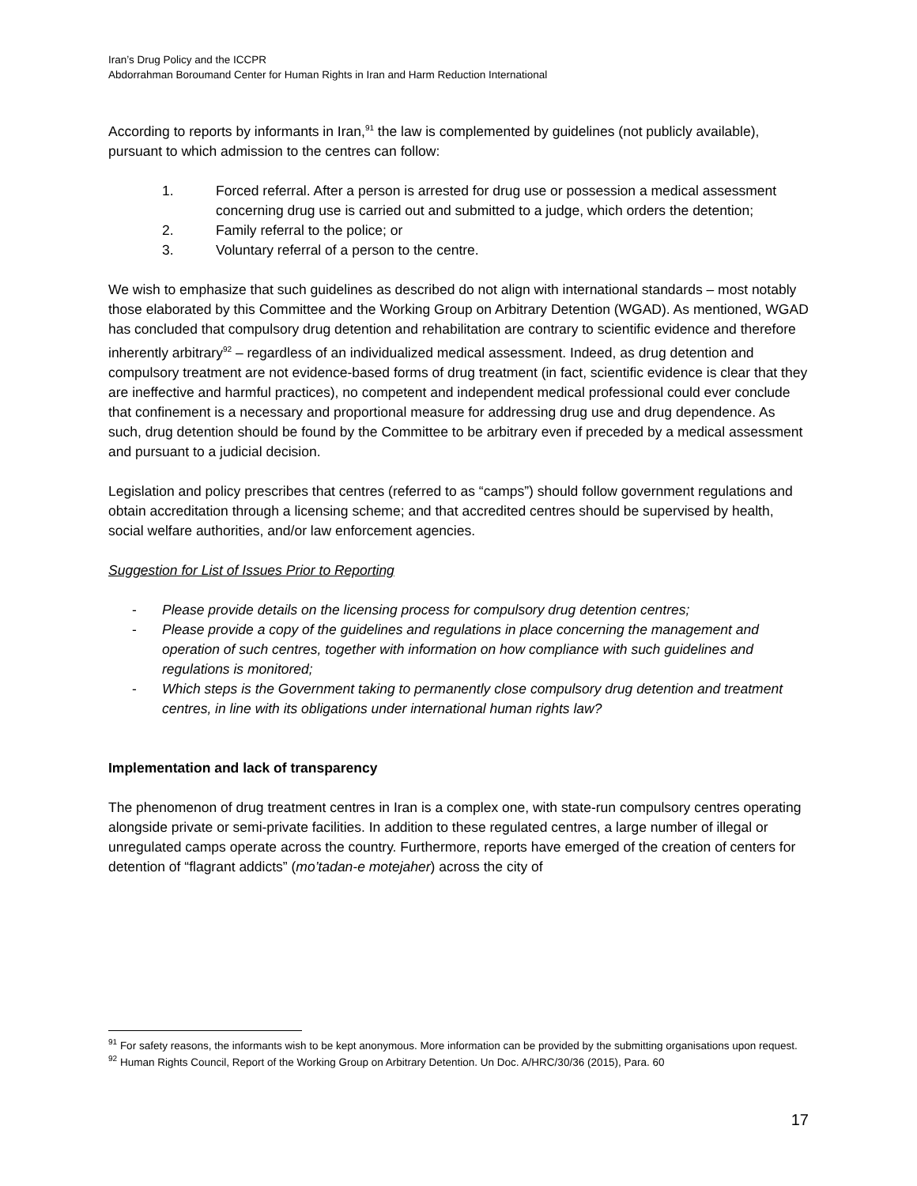Iran’s Drug Policy and the ICCPR
Abdorrahman Boroumand Center for Human Rights in Iran and Harm Reduction International
According to reports by informants in Iran,<sup>91</sup> the law is complemented by guidelines (not publicly available), pursuant to which admission to the centres can follow:
1. Forced referral. After a person is arrested for drug use or possession a medical assessment concerning drug use is carried out and submitted to a judge, which orders the detention;
2. Family referral to the police; or
3. Voluntary referral of a person to the centre.
We wish to emphasize that such guidelines as described do not align with international standards – most notably those elaborated by this Committee and the Working Group on Arbitrary Detention (WGAD). As mentioned, WGAD has concluded that compulsory drug detention and rehabilitation are contrary to scientific evidence and therefore inherently arbitrary<sup>92</sup> – regardless of an individualized medical assessment. Indeed, as drug detention and compulsory treatment are not evidence-based forms of drug treatment (in fact, scientific evidence is clear that they are ineffective and harmful practices), no competent and independent medical professional could ever conclude that confinement is a necessary and proportional measure for addressing drug use and drug dependence. As such, drug detention should be found by the Committee to be arbitrary even if preceded by a medical assessment and pursuant to a judicial decision.
Legislation and policy prescribes that centres (referred to as “camps”) should follow government regulations and obtain accreditation through a licensing scheme; and that accredited centres should be supervised by health, social welfare authorities, and/or law enforcement agencies.
Suggestion for List of Issues Prior to Reporting
- Please provide details on the licensing process for compulsory drug detention centres;
- Please provide a copy of the guidelines and regulations in place concerning the management and operation of such centres, together with information on how compliance with such guidelines and regulations is monitored;
- Which steps is the Government taking to permanently close compulsory drug detention and treatment centres, in line with its obligations under international human rights law?
Implementation and lack of transparency
The phenomenon of drug treatment centres in Iran is a complex one, with state-run compulsory centres operating alongside private or semi-private facilities. In addition to these regulated centres, a large number of illegal or unregulated camps operate across the country. Furthermore, reports have emerged of the creation of centers for detention of “flagrant addicts” (mo’tadan-e motejaher) across the city of
<sup>91</sup> For safety reasons, the informants wish to be kept anonymous. More information can be provided by the submitting organisations upon request.
<sup>92</sup> Human Rights Council, Report of the Working Group on Arbitrary Detention. Un Doc. A/HRC/30/36 (2015), Para. 60
17